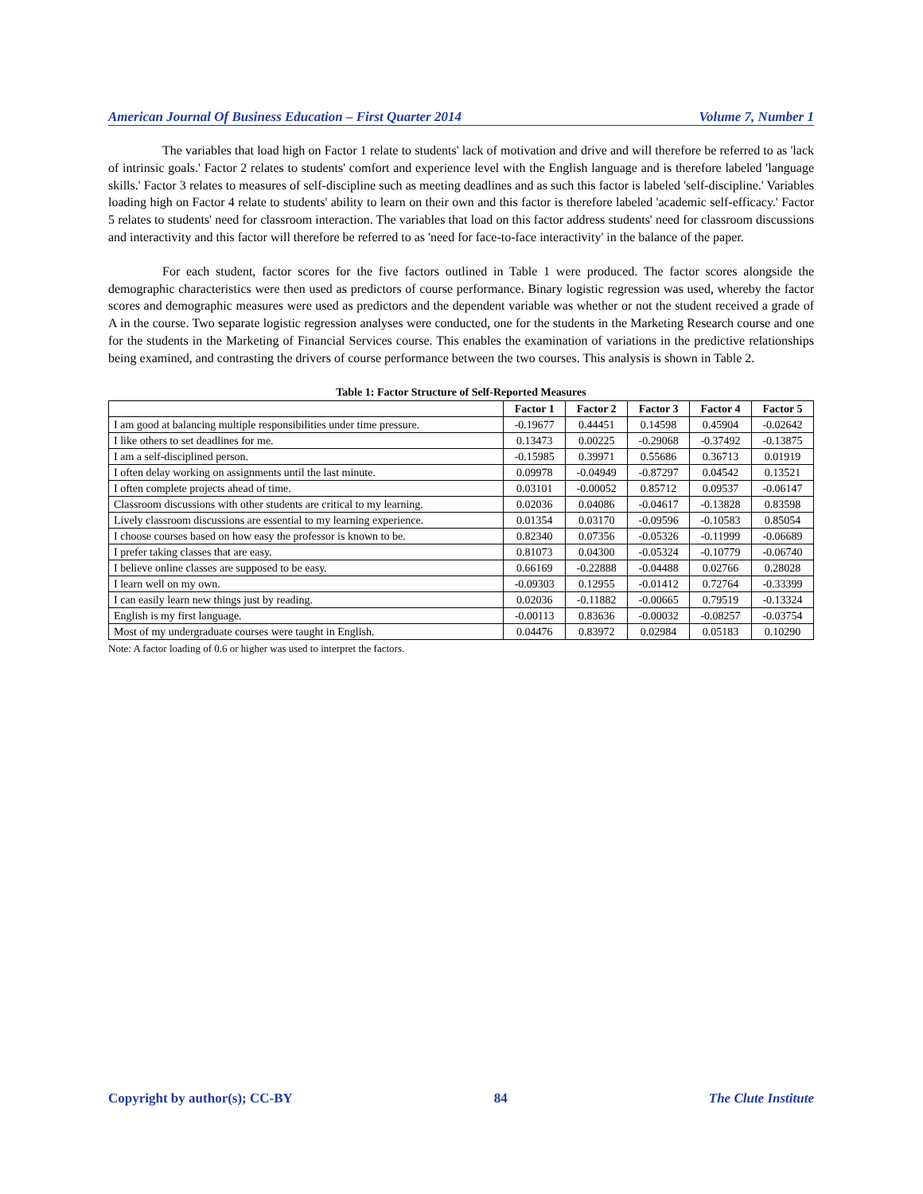American Journal Of Business Education – First Quarter 2014 Volume 7, Number 1
The variables that load high on Factor 1 relate to students' lack of motivation and drive and will therefore be referred to as 'lack of intrinsic goals.' Factor 2 relates to students' comfort and experience level with the English language and is therefore labeled 'language skills.' Factor 3 relates to measures of self-discipline such as meeting deadlines and as such this factor is labeled 'self-discipline.' Variables loading high on Factor 4 relate to students' ability to learn on their own and this factor is therefore labeled 'academic self-efficacy.' Factor 5 relates to students' need for classroom interaction. The variables that load on this factor address students' need for classroom discussions and interactivity and this factor will therefore be referred to as 'need for face-to-face interactivity' in the balance of the paper.
For each student, factor scores for the five factors outlined in Table 1 were produced. The factor scores alongside the demographic characteristics were then used as predictors of course performance. Binary logistic regression was used, whereby the factor scores and demographic measures were used as predictors and the dependent variable was whether or not the student received a grade of A in the course. Two separate logistic regression analyses were conducted, one for the students in the Marketing Research course and one for the students in the Marketing of Financial Services course. This enables the examination of variations in the predictive relationships being examined, and contrasting the drivers of course performance between the two courses. This analysis is shown in Table 2.
Table 1: Factor Structure of Self-Reported Measures
| | Factor 1 | Factor 2 | Factor 3 | Factor 4 | Factor 5 |
| --- | --- | --- | --- | --- | --- |
| I am good at balancing multiple responsibilities under time pressure. | -0.19677 | 0.44451 | 0.14598 | 0.45904 | -0.02642 |
| I like others to set deadlines for me. | 0.13473 | 0.00225 | -0.29068 | -0.37492 | -0.13875 |
| I am a self-disciplined person. | -0.15985 | 0.39971 | 0.55686 | 0.36713 | 0.01919 |
| I often delay working on assignments until the last minute. | 0.09978 | -0.04949 | -0.87297 | 0.04542 | 0.13521 |
| I often complete projects ahead of time. | 0.03101 | -0.00052 | 0.85712 | 0.09537 | -0.06147 |
| Classroom discussions with other students are critical to my learning. | 0.02036 | 0.04086 | -0.04617 | -0.13828 | 0.83598 |
| Lively classroom discussions are essential to my learning experience. | 0.01354 | 0.03170 | -0.09596 | -0.10583 | 0.85054 |
| I choose courses based on how easy the professor is known to be. | 0.82340 | 0.07356 | -0.05326 | -0.11999 | -0.06689 |
| I prefer taking classes that are easy. | 0.81073 | 0.04300 | -0.05324 | -0.10779 | -0.06740 |
| I believe online classes are supposed to be easy. | 0.66169 | -0.22888 | -0.04488 | 0.02766 | 0.28028 |
| I learn well on my own. | -0.09303 | 0.12955 | -0.01412 | 0.72764 | -0.33399 |
| I can easily learn new things just by reading. | 0.02036 | -0.11882 | -0.00665 | 0.79519 | -0.13324 |
| English is my first language. | -0.00113 | 0.83636 | -0.00032 | -0.08257 | -0.03754 |
| Most of my undergraduate courses were taught in English. | 0.04476 | 0.83972 | 0.02984 | 0.05183 | 0.10290 |
Note: A factor loading of 0.6 or higher was used to interpret the factors.
Copyright by author(s); CC-BY 84 The Clute Institute